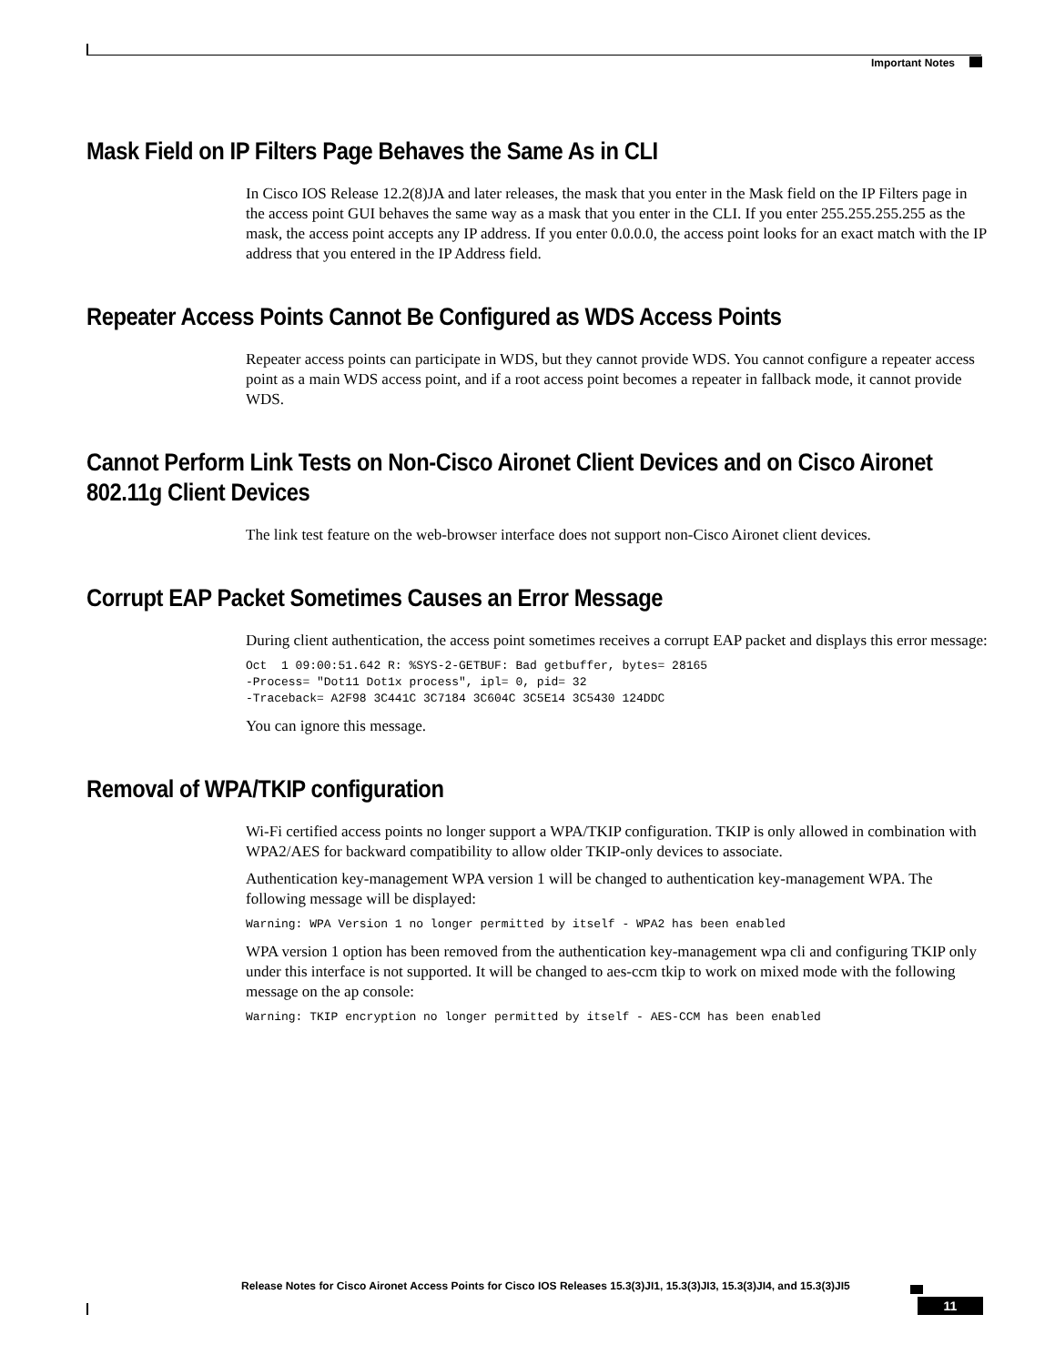Important Notes
Mask Field on IP Filters Page Behaves the Same As in CLI
In Cisco IOS Release 12.2(8)JA and later releases, the mask that you enter in the Mask field on the IP Filters page in the access point GUI behaves the same way as a mask that you enter in the CLI. If you enter 255.255.255.255 as the mask, the access point accepts any IP address. If you enter 0.0.0.0, the access point looks for an exact match with the IP address that you entered in the IP Address field.
Repeater Access Points Cannot Be Configured as WDS Access Points
Repeater access points can participate in WDS, but they cannot provide WDS. You cannot configure a repeater access point as a main WDS access point, and if a root access point becomes a repeater in fallback mode, it cannot provide WDS.
Cannot Perform Link Tests on Non-Cisco Aironet Client Devices and on Cisco Aironet 802.11g Client Devices
The link test feature on the web-browser interface does not support non-Cisco Aironet client devices.
Corrupt EAP Packet Sometimes Causes an Error Message
During client authentication, the access point sometimes receives a corrupt EAP packet and displays this error message:
Oct  1 09:00:51.642 R: %SYS-2-GETBUF: Bad getbuffer, bytes= 28165
-Process= "Dot11 Dot1x process", ipl= 0, pid= 32
-Traceback= A2F98 3C441C 3C7184 3C604C 3C5E14 3C5430 124DDC
You can ignore this message.
Removal of WPA/TKIP configuration
Wi-Fi certified access points no longer support a WPA/TKIP configuration. TKIP is only allowed in combination with WPA2/AES for backward compatibility to allow older TKIP-only devices to associate.
Authentication key-management WPA version 1 will be changed to authentication key-management WPA. The following message will be displayed:
Warning: WPA Version 1 no longer permitted by itself - WPA2 has been enabled
WPA version 1 option has been removed from the authentication key-management wpa cli and configuring TKIP only under this interface is not supported. It will be changed to aes-ccm tkip to work on mixed mode with the following message on the ap console:
Warning: TKIP encryption no longer permitted by itself - AES-CCM has been enabled
Release Notes for Cisco Aironet Access Points for Cisco IOS Releases 15.3(3)JI1, 15.3(3)JI3, 15.3(3)JI4, and 15.3(3)JI5
11